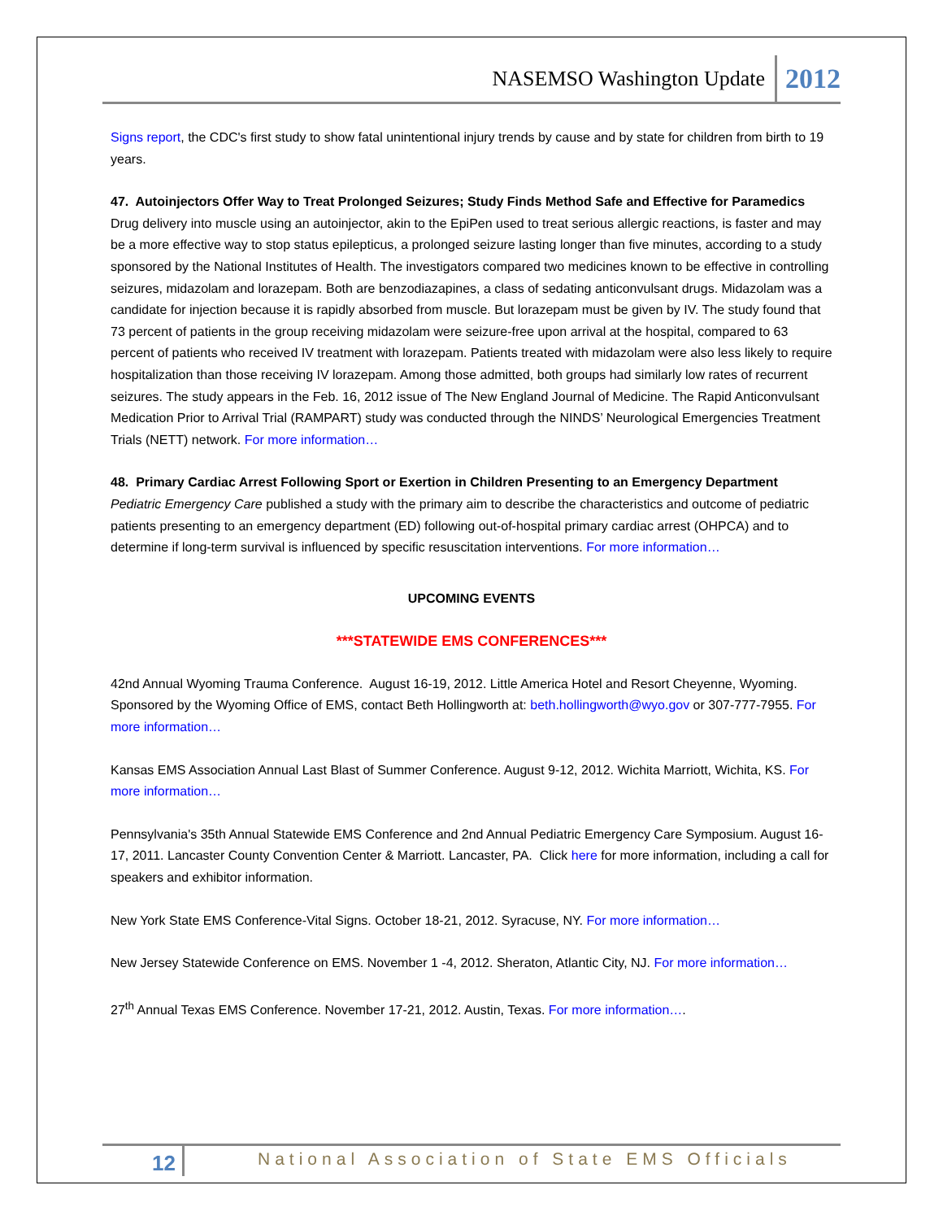NASEMSO Washington Update 2012
Signs report, the CDC's first study to show fatal unintentional injury trends by cause and by state for children from birth to 19 years.
47. Autoinjectors Offer Way to Treat Prolonged Seizures; Study Finds Method Safe and Effective for Paramedics
Drug delivery into muscle using an autoinjector, akin to the EpiPen used to treat serious allergic reactions, is faster and may be a more effective way to stop status epilepticus, a prolonged seizure lasting longer than five minutes, according to a study sponsored by the National Institutes of Health. The investigators compared two medicines known to be effective in controlling seizures, midazolam and lorazepam. Both are benzodiazapines, a class of sedating anticonvulsant drugs. Midazolam was a candidate for injection because it is rapidly absorbed from muscle. But lorazepam must be given by IV. The study found that 73 percent of patients in the group receiving midazolam were seizure-free upon arrival at the hospital, compared to 63 percent of patients who received IV treatment with lorazepam. Patients treated with midazolam were also less likely to require hospitalization than those receiving IV lorazepam. Among those admitted, both groups had similarly low rates of recurrent seizures. The study appears in the Feb. 16, 2012 issue of The New England Journal of Medicine. The Rapid Anticonvulsant Medication Prior to Arrival Trial (RAMPART) study was conducted through the NINDS’ Neurological Emergencies Treatment Trials (NETT) network. For more information…
48. Primary Cardiac Arrest Following Sport or Exertion in Children Presenting to an Emergency Department
Pediatric Emergency Care published a study with the primary aim to describe the characteristics and outcome of pediatric patients presenting to an emergency department (ED) following out-of-hospital primary cardiac arrest (OHPCA) and to determine if long-term survival is influenced by specific resuscitation interventions. For more information…
UPCOMING EVENTS
***STATEWIDE EMS CONFERENCES***
42nd Annual Wyoming Trauma Conference. August 16-19, 2012. Little America Hotel and Resort Cheyenne, Wyoming. Sponsored by the Wyoming Office of EMS, contact Beth Hollingworth at: beth.hollingworth@wyo.gov or 307-777-7955. For more information…
Kansas EMS Association Annual Last Blast of Summer Conference. August 9-12, 2012. Wichita Marriott, Wichita, KS. For more information…
Pennsylvania's 35th Annual Statewide EMS Conference and 2nd Annual Pediatric Emergency Care Symposium. August 16-17, 2011. Lancaster County Convention Center & Marriott. Lancaster, PA. Click here for more information, including a call for speakers and exhibitor information.
New York State EMS Conference-Vital Signs. October 18-21, 2012. Syracuse, NY. For more information…
New Jersey Statewide Conference on EMS. November 1 -4, 2012. Sheraton, Atlantic City, NJ. For more information…
27<sup>th</sup> Annual Texas EMS Conference. November 17-21, 2012. Austin, Texas. For more information….
12 National Association of State EMS Officials